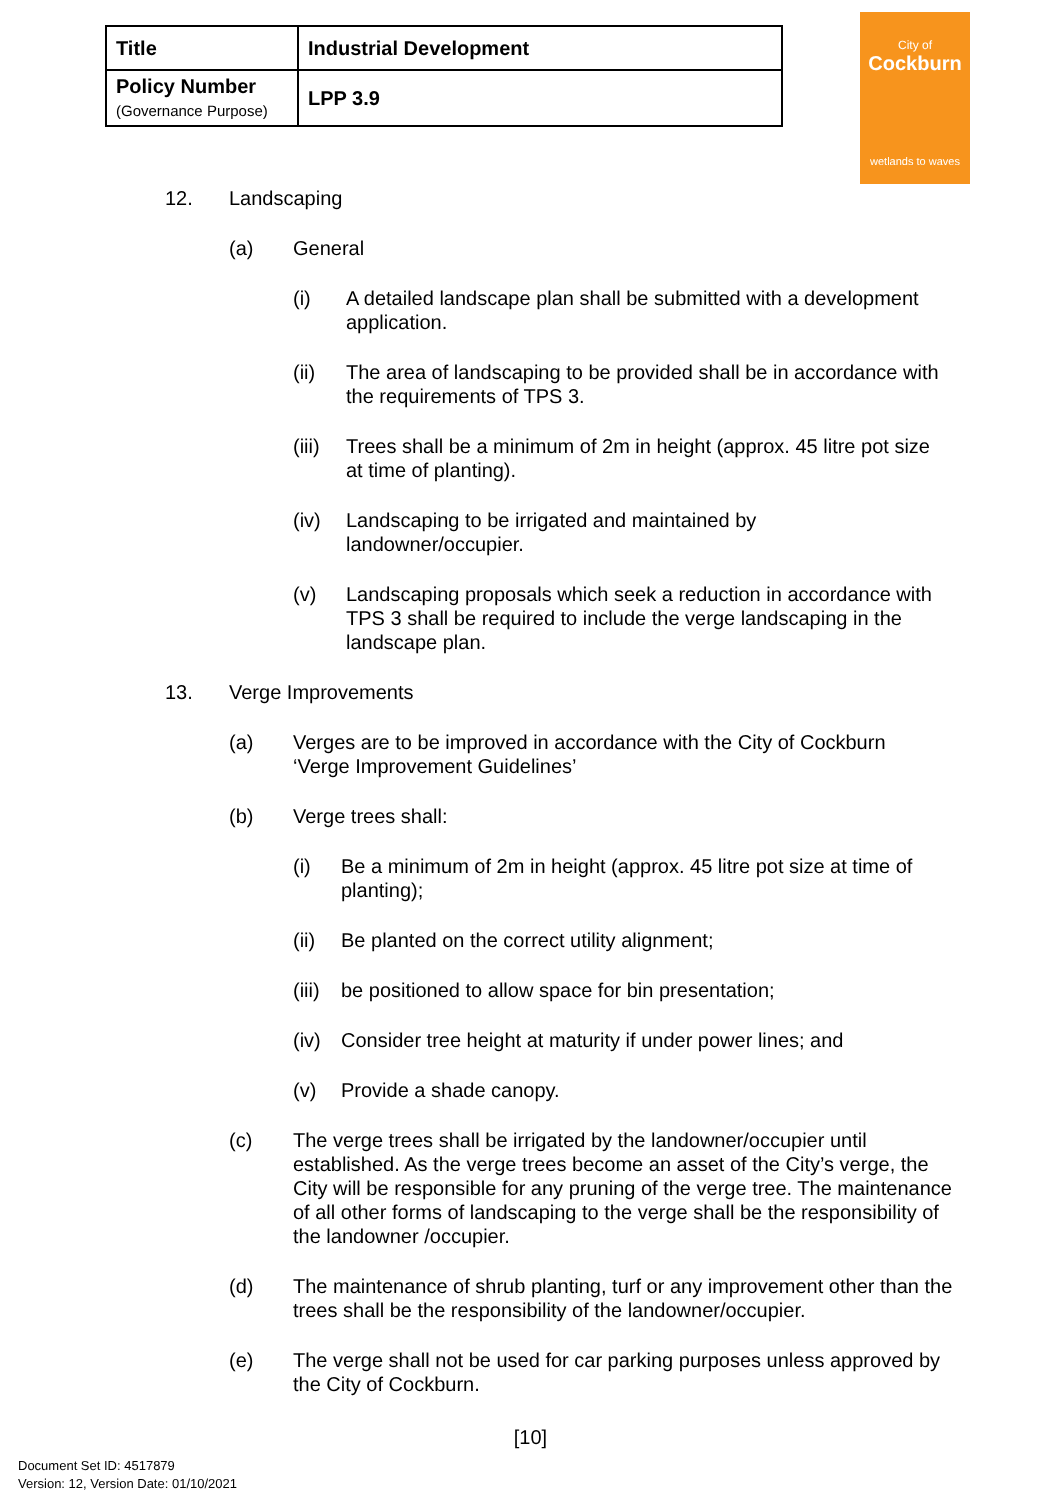| Title | Industrial Development |
| Policy Number (Governance Purpose) | LPP 3.9 |
City of
Cockburn
wetlands to waves
12. Landscaping
(a) General
(i) A detailed landscape plan shall be submitted with a development application.
(ii) The area of landscaping to be provided shall be in accordance with the requirements of TPS 3.
(iii) Trees shall be a minimum of 2m in height (approx. 45 litre pot size at time of planting).
(iv) Landscaping to be irrigated and maintained by landowner/occupier.
(v) Landscaping proposals which seek a reduction in accordance with TPS 3 shall be required to include the verge landscaping in the landscape plan.
13. Verge Improvements
(a) Verges are to be improved in accordance with the City of Cockburn ‘Verge Improvement Guidelines’
(b) Verge trees shall:
(i) Be a minimum of 2m in height (approx. 45 litre pot size at time of planting);
(ii) Be planted on the correct utility alignment;
(iii) be positioned to allow space for bin presentation;
(iv) Consider tree height at maturity if under power lines; and
(v) Provide a shade canopy.
(c) The verge trees shall be irrigated by the landowner/occupier until established. As the verge trees become an asset of the City’s verge, the City will be responsible for any pruning of the verge tree. The maintenance of all other forms of landscaping to the verge shall be the responsibility of the landowner /occupier.
(d) The maintenance of shrub planting, turf or any improvement other than the trees shall be the responsibility of the landowner/occupier.
(e) The verge shall not be used for car parking purposes unless approved by the City of Cockburn.
[10]
Document Set ID: 4517879
Version: 12, Version Date: 01/10/2021